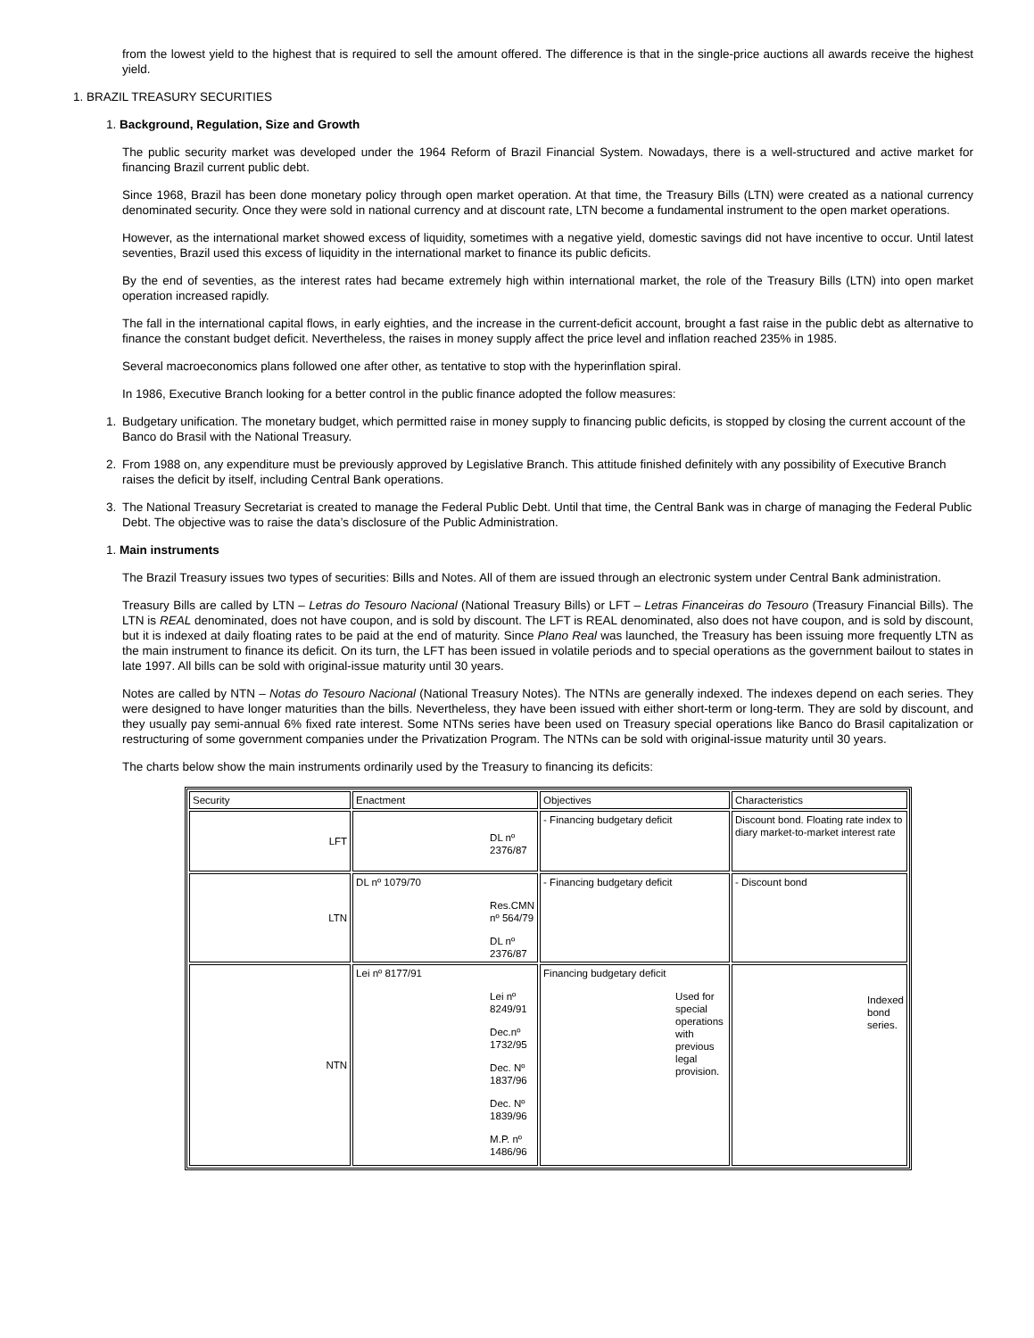from the lowest yield to the highest that is required to sell the amount offered. The difference is that in the single-price auctions all awards receive the highest yield.
1. BRAZIL TREASURY SECURITIES
1. Background, Regulation, Size and Growth
The public security market was developed under the 1964 Reform of Brazil Financial System. Nowadays, there is a well-structured and active market for financing Brazil current public debt.
Since 1968, Brazil has been done monetary policy through open market operation. At that time, the Treasury Bills (LTN) were created as a national currency denominated security. Once they were sold in national currency and at discount rate, LTN become a fundamental instrument to the open market operations.
However, as the international market showed excess of liquidity, sometimes with a negative yield, domestic savings did not have incentive to occur. Until latest seventies, Brazil used this excess of liquidity in the international market to finance its public deficits.
By the end of seventies, as the interest rates had became extremely high within international market, the role of the Treasury Bills (LTN) into open market operation increased rapidly.
The fall in the international capital flows, in early eighties, and the increase in the current-deficit account, brought a fast raise in the public debt as alternative to finance the constant budget deficit. Nevertheless, the raises in money supply affect the price level and inflation reached 235% in 1985.
Several macroeconomics plans followed one after other, as tentative to stop with the hyperinflation spiral.
In 1986, Executive Branch looking for a better control in the public finance adopted the follow measures:
1. Budgetary unification. The monetary budget, which permitted raise in money supply to financing public deficits, is stopped by closing the current account of the Banco do Brasil with the National Treasury.
2. From 1988 on, any expenditure must be previously approved by Legislative Branch. This attitude finished definitely with any possibility of Executive Branch raises the deficit by itself, including Central Bank operations.
3. The National Treasury Secretariat is created to manage the Federal Public Debt. Until that time, the Central Bank was in charge of managing the Federal Public Debt. The objective was to raise the data’s disclosure of the Public Administration.
1. Main instruments
The Brazil Treasury issues two types of securities: Bills and Notes. All of them are issued through an electronic system under Central Bank administration.
Treasury Bills are called by LTN – Letras do Tesouro Nacional (National Treasury Bills) or LFT – Letras Financeiras do Tesouro (Treasury Financial Bills). The LTN is REAL denominated, does not have coupon, and is sold by discount. The LFT is REAL denominated, also does not have coupon, and is sold by discount, but it is indexed at daily floating rates to be paid at the end of maturity. Since Plano Real was launched, the Treasury has been issuing more frequently LTN as the main instrument to finance its deficit. On its turn, the LFT has been issued in volatile periods and to special operations as the government bailout to states in late 1997. All bills can be sold with original-issue maturity until 30 years.
Notes are called by NTN – Notas do Tesouro Nacional (National Treasury Notes). The NTNs are generally indexed. The indexes depend on each series. They were designed to have longer maturities than the bills. Nevertheless, they have been issued with either short-term or long-term. They are sold by discount, and they usually pay semi-annual 6% fixed rate interest. Some NTNs series have been used on Treasury special operations like Banco do Brasil capitalization or restructuring of some government companies under the Privatization Program. The NTNs can be sold with original-issue maturity until 30 years.
The charts below show the main instruments ordinarily used by the Treasury to financing its deficits:
| Security | Enactment | Objectives | Characteristics |
| LFT | DL nº 2376/87 | - Financing budgetary deficit | Discount bond. Floating rate index to diary market-to-market interest rate |
| LTN | DL nº 1079/70 Res.CMN nº 564/79 DL nº 2376/87 | - Financing budgetary deficit | - Discount bond |
| NTN | Lei nº 8177/91 Lei nº 8249/91 Dec.nº 1732/95 Dec. Nº 1837/96 Dec. Nº 1839/96 M.P. nº 1486/96 | Financing budgetary deficit Used for special operations with previous legal provision. | Indexed bond series. |